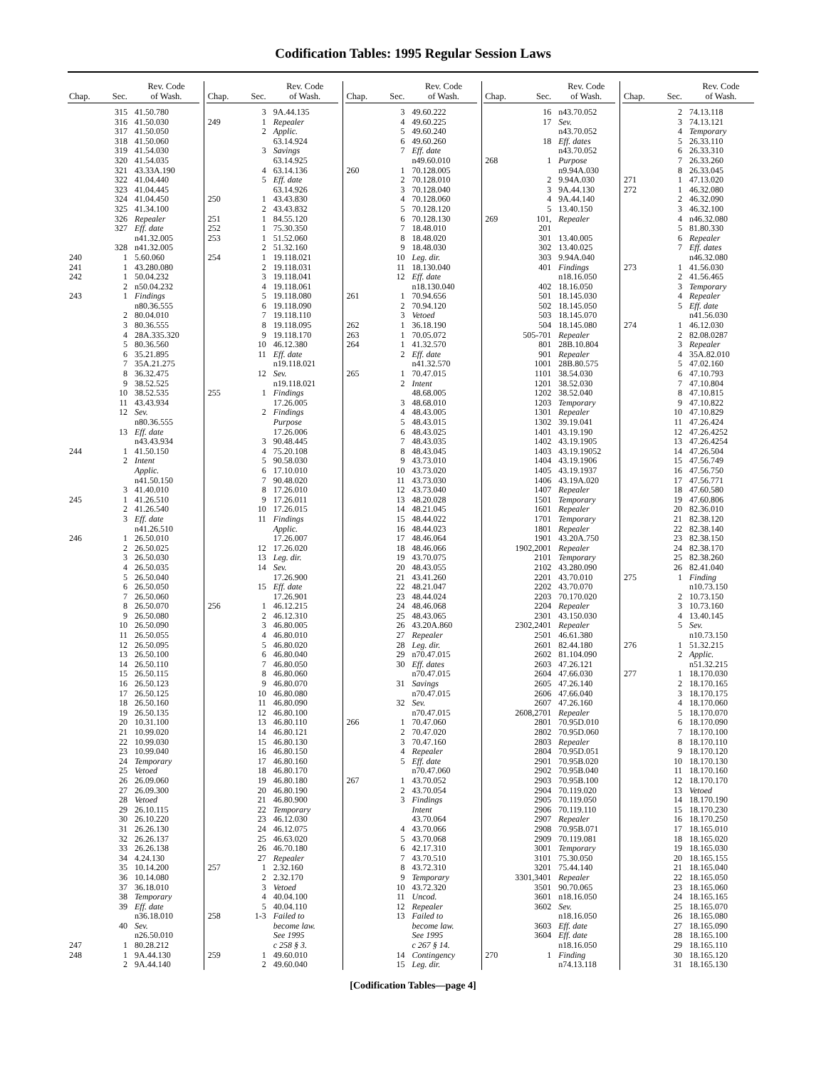Codification Tables: 1995 Regular Session Laws
| Chap. | Sec. | Rev. Code of Wash. |
| --- | --- | --- |
| | 315 | 41.50.780 |
| | 316 | 41.50.030 |
| | 317 | 41.50.050 |
| | 318 | 41.50.060 |
| | 319 | 41.54.030 |
| | 320 | 41.54.035 |
| | 321 | 43.33A.190 |
| | 322 | 41.04.440 |
| | 323 | 41.04.445 |
| | 324 | 41.04.450 |
| | 325 | 41.34.100 |
| | 326 | Repealer |
| | 327 | Eff. date |
| | | n41.32.005 |
| | 328 | n41.32.005 |
| 240 | 1 | 5.60.060 |
| 241 | 1 | 43.280.080 |
| 242 | 1 | 50.04.232 |
| | 2 | n50.04.232 |
| 243 | 1 | Findings |
| | | n80.36.555 |
| | 2 | 80.04.010 |
| | 3 | 80.36.555 |
| | 4 | 28A.335.320 |
| | 5 | 80.36.560 |
| | 6 | 35.21.895 |
| | 7 | 35A.21.275 |
| | 8 | 36.32.475 |
| | 9 | 38.52.525 |
| | 10 | 38.52.535 |
| | 11 | 43.43.934 |
| | 12 | Sev. |
| | | n80.36.555 |
| | 13 | Eff. date |
| | | n43.43.934 |
| 244 | 1 | 41.50.150 |
| | 2 | Intent |
| | | Applic. |
| | | n41.50.150 |
| | 3 | 41.40.010 |
| 245 | 1 | 41.26.510 |
| | 2 | 41.26.540 |
| | 3 | Eff. date |
| | | n41.26.510 |
| 246 | 1 | 26.50.010 |
| | 2 | 26.50.025 |
| | 3 | 26.50.030 |
| | 4 | 26.50.035 |
| | 5 | 26.50.040 |
| | 6 | 26.50.050 |
| | 7 | 26.50.060 |
| | 8 | 26.50.070 |
| | 9 | 26.50.080 |
| | 10 | 26.50.090 |
| | 11 | 26.50.055 |
| | 12 | 26.50.095 |
| | 13 | 26.50.100 |
| | 14 | 26.50.110 |
| | 15 | 26.50.115 |
| | 16 | 26.50.123 |
| | 17 | 26.50.125 |
| | 18 | 26.50.160 |
| | 19 | 26.50.135 |
| | 20 | 10.31.100 |
| | 21 | 10.99.020 |
| | 22 | 10.99.030 |
| | 23 | 10.99.040 |
| | 24 | Temporary |
| | 25 | Vetoed |
| | 26 | 26.09.060 |
| | 27 | 26.09.300 |
| | 28 | Vetoed |
| | 29 | 26.10.115 |
| | 30 | 26.10.220 |
| | 31 | 26.26.130 |
| | 32 | 26.26.137 |
| | 33 | 26.26.138 |
| | 34 | 4.24.130 |
| | 35 | 10.14.200 |
| | 36 | 10.14.080 |
| | 37 | 36.18.010 |
| | 38 | Temporary |
| | 39 | Eff. date |
| | | n36.18.010 |
| | 40 | Sev. |
| | | n26.50.010 |
| 247 | 1 | 80.28.212 |
| 248 | 1 | 9A.44.130 |
| | 2 | 9A.44.140 |
| Chap. | Sec. | Rev. Code of Wash. |
| --- | --- | --- |
| | 3 | 9A.44.135 |
| 249 | 1 | Repealer |
| | 2 | Applic. |
| | | 63.14.924 |
| | 3 | Savings |
| | | 63.14.925 |
| | 4 | 63.14.136 |
| | 5 | Eff. date |
| | | 63.14.926 |
| 250 | 1 | 43.43.830 |
| | 2 | 43.43.832 |
| 251 | 1 | 84.55.120 |
| 252 | 1 | 75.30.350 |
| 253 | 1 | 51.52.060 |
| | 2 | 51.32.160 |
| 254 | 1 | 19.118.021 |
| | 2 | 19.118.031 |
| | 3 | 19.118.041 |
| | 4 | 19.118.061 |
| | 5 | 19.118.080 |
| | 6 | 19.118.090 |
| | 7 | 19.118.110 |
| | 8 | 19.118.095 |
| | 9 | 19.118.170 |
| | 10 | 46.12.380 |
| | 11 | Eff. date |
| | | n19.118.021 |
| | 12 | Sev. |
| | | n19.118.021 |
| 255 | 1 | Findings |
| | | 17.26.005 |
| | 2 | Findings |
| | | Purpose |
| | | 17.26.006 |
| | 3 | 90.48.445 |
| | 4 | 75.20.108 |
| | 5 | 90.58.030 |
| | 6 | 17.10.010 |
| | 7 | 90.48.020 |
| | 8 | 17.26.010 |
| | 9 | 17.26.011 |
| | 10 | 17.26.015 |
| | 11 | Findings |
| | | Applic. |
| | | 17.26.007 |
| | 12 | 17.26.020 |
| | 13 | Leg. dir. |
| | 14 | Sev. |
| | | 17.26.900 |
| | 15 | Eff. date |
| | | 17.26.901 |
| 256 | 1 | 46.12.215 |
| | 2 | 46.12.310 |
| | 3 | 46.80.005 |
| | 4 | 46.80.010 |
| | 5 | 46.80.020 |
| | 6 | 46.80.040 |
| | 7 | 46.80.050 |
| | 8 | 46.80.060 |
| | 9 | 46.80.070 |
| | 10 | 46.80.080 |
| | 11 | 46.80.090 |
| | 12 | 46.80.100 |
| | 13 | 46.80.110 |
| | 14 | 46.80.121 |
| | 15 | 46.80.130 |
| | 16 | 46.80.150 |
| | 17 | 46.80.160 |
| | 18 | 46.80.170 |
| | 19 | 46.80.180 |
| | 20 | 46.80.190 |
| | 21 | 46.80.900 |
| | 22 | Temporary |
| | 23 | 46.12.030 |
| | 24 | 46.12.075 |
| | 25 | 46.63.020 |
| | 26 | 46.70.180 |
| | 27 | Repealer |
| 257 | 1 | 2.32.160 |
| | 2 | 2.32.170 |
| | 3 | Vetoed |
| | 4 | 40.04.100 |
| | 5 | 40.04.110 |
| 258 | 1-3 | Failed to |
| | | become law. |
| | | See 1995 |
| | | c 258 § 3. |
| 259 | 1 | 49.60.010 |
| | 2 | 49.60.040 |
| Chap. | Sec. | Rev. Code of Wash. |
| --- | --- | --- |
| | 3 | 49.60.222 |
| | 4 | 49.60.225 |
| | 5 | 49.60.240 |
| | 6 | 49.60.260 |
| | 7 | Eff. date |
| | | n49.60.010 |
| 260 | 1 | 70.128.005 |
| | 2 | 70.128.010 |
| | 3 | 70.128.040 |
| | 4 | 70.128.060 |
| | 5 | 70.128.120 |
| | 6 | 70.128.130 |
| | 7 | 18.48.010 |
| | 8 | 18.48.020 |
| | 9 | 18.48.030 |
| | 10 | Leg. dir. |
| | 11 | 18.130.040 |
| | 12 | Eff. date |
| | | n18.130.040 |
| 261 | 1 | 70.94.656 |
| | 2 | 70.94.120 |
| | 3 | Vetoed |
| 262 | 1 | 36.18.190 |
| 263 | 1 | 70.05.072 |
| 264 | 1 | 41.32.570 |
| | 2 | Eff. date |
| | | n41.32.570 |
| 265 | 1 | 70.47.015 |
| | 2 | Intent |
| | | 48.68.005 |
| | 3 | 48.68.010 |
| | 4 | 48.43.005 |
| | 5 | 48.43.015 |
| | 6 | 48.43.025 |
| | 7 | 48.43.035 |
| | 8 | 48.43.045 |
| | 9 | 43.73.010 |
| | 10 | 43.73.020 |
| | 11 | 43.73.030 |
| | 12 | 43.73.040 |
| | 13 | 48.20.028 |
| | 14 | 48.21.045 |
| | 15 | 48.44.022 |
| | 16 | 48.44.023 |
| | 17 | 48.46.064 |
| | 18 | 48.46.066 |
| | 19 | 43.70.075 |
| | 20 | 48.43.055 |
| | 21 | 43.41.260 |
| | 22 | 48.21.047 |
| | 23 | 48.44.024 |
| | 24 | 48.46.068 |
| | 25 | 48.43.065 |
| | 26 | 43.20A.860 |
| | 27 | Repealer |
| | 28 | Leg. dir. |
| | 29 | n70.47.015 |
| | 30 | Eff. dates |
| | | n70.47.015 |
| | 31 | Savings |
| | | n70.47.015 |
| | 32 | Sev. |
| | | n70.47.015 |
| 266 | 1 | 70.47.060 |
| | 2 | 70.47.020 |
| | 3 | 70.47.160 |
| | 4 | Repealer |
| | 5 | Eff. date |
| | | n70.47.060 |
| 267 | 1 | 43.70.052 |
| | 2 | 43.70.054 |
| | 3 | Findings |
| | | Intent |
| | | 43.70.064 |
| | 4 | 43.70.066 |
| | 5 | 43.70.068 |
| | 6 | 42.17.310 |
| | 7 | 43.70.510 |
| | 8 | 43.72.310 |
| | 9 | Temporary |
| | 10 | 43.72.320 |
| | 11 | Uncod. |
| | 12 | Repealer |
| | 13 | Failed to |
| | | become law. |
| | | See 1995 |
| | | c 267 § 14. |
| | 14 | Contingency |
| | 15 | Leg. dir. |
| Chap. | Sec. | Rev. Code of Wash. |
| --- | --- | --- |
| | 16 | n43.70.052 |
| | 17 | Sev. |
| | | n43.70.052 |
| | 18 | Eff. dates |
| | | n43.70.052 |
| 268 | 1 | Purpose |
| | | n9.94A.030 |
| | 2 | 9.94A.030 |
| | 3 | 9A.44.130 |
| | 4 | 9A.44.140 |
| | 5 | 13.40.150 |
| 269 | 101, | Repealer |
| | 201 | |
| | 301 | 13.40.005 |
| | 302 | 13.40.025 |
| | 303 | 9.94A.040 |
| | 401 | Findings |
| | | n18.16.050 |
| | 402 | 18.16.050 |
| | 501 | 18.145.030 |
| | 502 | 18.145.050 |
| | 503 | 18.145.070 |
| | 504 | 18.145.080 |
| | 505-701 | Repealer |
| | 801 | 28B.10.804 |
| | 901 | Repealer |
| | 1001 | 28B.80.575 |
| | 1101 | 38.54.030 |
| | 1201 | 38.52.030 |
| | 1202 | 38.52.040 |
| | 1203 | Temporary |
| | 1301 | Repealer |
| | 1302 | 39.19.041 |
| | 1401 | 43.19.190 |
| | 1402 | 43.19.1905 |
| | 1403 | 43.19.19052 |
| | 1404 | 43.19.1906 |
| | 1405 | 43.19.1937 |
| | 1406 | 43.19A.020 |
| | 1407 | Repealer |
| | 1501 | Temporary |
| | 1601 | Repealer |
| | 1701 | Temporary |
| | 1801 | Repealer |
| | 1901 | 43.20A.750 |
| | 1902,2001 | Repealer |
| | 2101 | Temporary |
| | 2102 | 43.280.090 |
| | 2201 | 43.70.010 |
| | 2202 | 43.70.070 |
| | 2203 | 70.170.020 |
| | 2204 | Repealer |
| | 2301 | 43.150.030 |
| | 2302,2401 | Repealer |
| | 2501 | 46.61.380 |
| | 2601 | 82.44.180 |
| | 2602 | 81.104.090 |
| | 2603 | 47.26.121 |
| | 2604 | 47.66.030 |
| | 2605 | 47.26.140 |
| | 2606 | 47.66.040 |
| | 2607 | 47.26.160 |
| | 2608,2701 | Repealer |
| | 2801 | 70.95D.010 |
| | 2802 | 70.95D.060 |
| | 2803 | Repealer |
| | 2804 | 70.95D.051 |
| | 2901 | 70.95B.020 |
| | 2902 | 70.95B.040 |
| | 2903 | 70.95B.100 |
| | 2904 | 70.119.020 |
| | 2905 | 70.119.050 |
| | 2906 | 70.119.110 |
| | 2907 | Repealer |
| | 2908 | 70.95B.071 |
| | 2909 | 70.119.081 |
| | 3001 | Temporary |
| | 3101 | 75.30.050 |
| | 3201 | 75.44.140 |
| | 3301,3401 | Repealer |
| | 3501 | 90.70.065 |
| | 3601 | n18.16.050 |
| | 3602 | Sev. |
| | | n18.16.050 |
| | 3603 | Eff. date |
| | 3604 | Eff. date |
| | | n18.16.050 |
| 270 | 1 | Finding |
| | | n74.13.118 |
| Chap. | Sec. | Rev. Code of Wash. |
| --- | --- | --- |
| | 2 | 74.13.118 |
| | 3 | 74.13.121 |
| | 4 | Temporary |
| | 5 | 26.33.110 |
| | 6 | 26.33.310 |
| | 7 | 26.33.260 |
| | 8 | 26.33.045 |
| 271 | 1 | 47.13.020 |
| 272 | 1 | 46.32.080 |
| | 2 | 46.32.090 |
| | 3 | 46.32.100 |
| | 4 | n46.32.080 |
| | 5 | 81.80.330 |
| | 6 | Repealer |
| | 7 | Eff. dates |
| | | n46.32.080 |
| 273 | 1 | 41.56.030 |
| | 2 | 41.56.465 |
| | 3 | Temporary |
| | 4 | Repealer |
| | 5 | Eff. date |
| | | n41.56.030 |
| 274 | 1 | 46.12.030 |
| | 2 | 82.08.0287 |
| | 3 | Repealer |
| | 4 | 35A.82.010 |
| | 5 | 47.02.160 |
| | 6 | 47.10.793 |
| | 7 | 47.10.804 |
| | 8 | 47.10.815 |
| | 9 | 47.10.822 |
| | 10 | 47.10.829 |
| | 11 | 47.26.424 |
| | 12 | 47.26.4252 |
| | 13 | 47.26.4254 |
| | 14 | 47.26.504 |
| | 15 | 47.56.749 |
| | 16 | 47.56.750 |
| | 17 | 47.56.771 |
| | 18 | 47.60.580 |
| | 19 | 47.60.806 |
| | 20 | 82.36.010 |
| | 21 | 82.38.120 |
| | 22 | 82.38.140 |
| | 23 | 82.38.150 |
| | 24 | 82.38.170 |
| | 25 | 82.38.260 |
| | 26 | 82.41.040 |
| 275 | 1 | Finding |
| | | n10.73.150 |
| | 2 | 10.73.150 |
| | 3 | 10.73.160 |
| | 4 | 13.40.145 |
| | 5 | Sev. |
| | | n10.73.150 |
| 276 | 1 | 51.32.215 |
| | 2 | Applic. |
| | | n51.32.215 |
| 277 | 1 | 18.170.030 |
| | 2 | 18.170.165 |
| | 3 | 18.170.175 |
| | 4 | 18.170.060 |
| | 5 | 18.170.070 |
| | 6 | 18.170.090 |
| | 7 | 18.170.100 |
| | 8 | 18.170.110 |
| | 9 | 18.170.120 |
| | 10 | 18.170.130 |
| | 11 | 18.170.160 |
| | 12 | 18.170.170 |
| | 13 | Vetoed |
| | 14 | 18.170.190 |
| | 15 | 18.170.230 |
| | 16 | 18.170.250 |
| | 17 | 18.165.010 |
| | 18 | 18.165.020 |
| | 19 | 18.165.030 |
| | 20 | 18.165.155 |
| | 21 | 18.165.040 |
| | 22 | 18.165.050 |
| | 23 | 18.165.060 |
| | 24 | 18.165.165 |
| | 25 | 18.165.070 |
| | 26 | 18.165.080 |
| | 27 | 18.165.090 |
| | 28 | 18.165.100 |
| | 29 | 18.165.110 |
| | 30 | 18.165.120 |
| | 31 | 18.165.130 |
[Codification Tables—page 4]